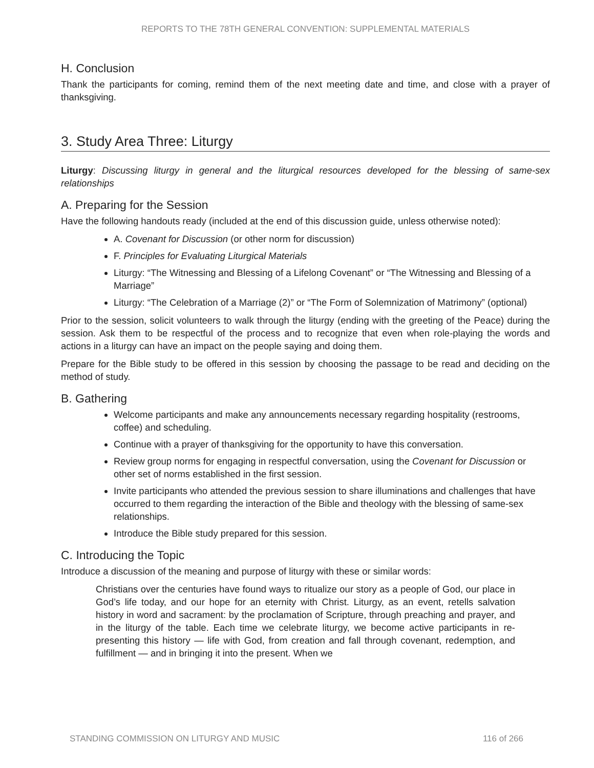REPORTS TO THE 78TH GENERAL CONVENTION: SUPPLEMENTAL MATERIALS
H. Conclusion
Thank the participants for coming, remind them of the next meeting date and time, and close with a prayer of thanksgiving.
3. Study Area Three: Liturgy
Liturgy: Discussing liturgy in general and the liturgical resources developed for the blessing of same-sex relationships
A. Preparing for the Session
Have the following handouts ready (included at the end of this discussion guide, unless otherwise noted):
A. Covenant for Discussion (or other norm for discussion)
F. Principles for Evaluating Liturgical Materials
Liturgy: “The Witnessing and Blessing of a Lifelong Covenant” or “The Witnessing and Blessing of a Marriage”
Liturgy: “The Celebration of a Marriage (2)” or “The Form of Solemnization of Matrimony” (optional)
Prior to the session, solicit volunteers to walk through the liturgy (ending with the greeting of the Peace) during the session. Ask them to be respectful of the process and to recognize that even when role-playing the words and actions in a liturgy can have an impact on the people saying and doing them.
Prepare for the Bible study to be offered in this session by choosing the passage to be read and deciding on the method of study.
B. Gathering
Welcome participants and make any announcements necessary regarding hospitality (restrooms, coffee) and scheduling.
Continue with a prayer of thanksgiving for the opportunity to have this conversation.
Review group norms for engaging in respectful conversation, using the Covenant for Discussion or other set of norms established in the first session.
Invite participants who attended the previous session to share illuminations and challenges that have occurred to them regarding the interaction of the Bible and theology with the blessing of same-sex relationships.
Introduce the Bible study prepared for this session.
C. Introducing the Topic
Introduce a discussion of the meaning and purpose of liturgy with these or similar words:
Christians over the centuries have found ways to ritualize our story as a people of God, our place in God’s life today, and our hope for an eternity with Christ. Liturgy, as an event, retells salvation history in word and sacrament: by the proclamation of Scripture, through preaching and prayer, and in the liturgy of the table. Each time we celebrate liturgy, we become active participants in re-presenting this history — life with God, from creation and fall through covenant, redemption, and fulfillment — and in bringing it into the present. When we
STANDING COMMISSION ON LITURGY AND MUSIC 116 of 266